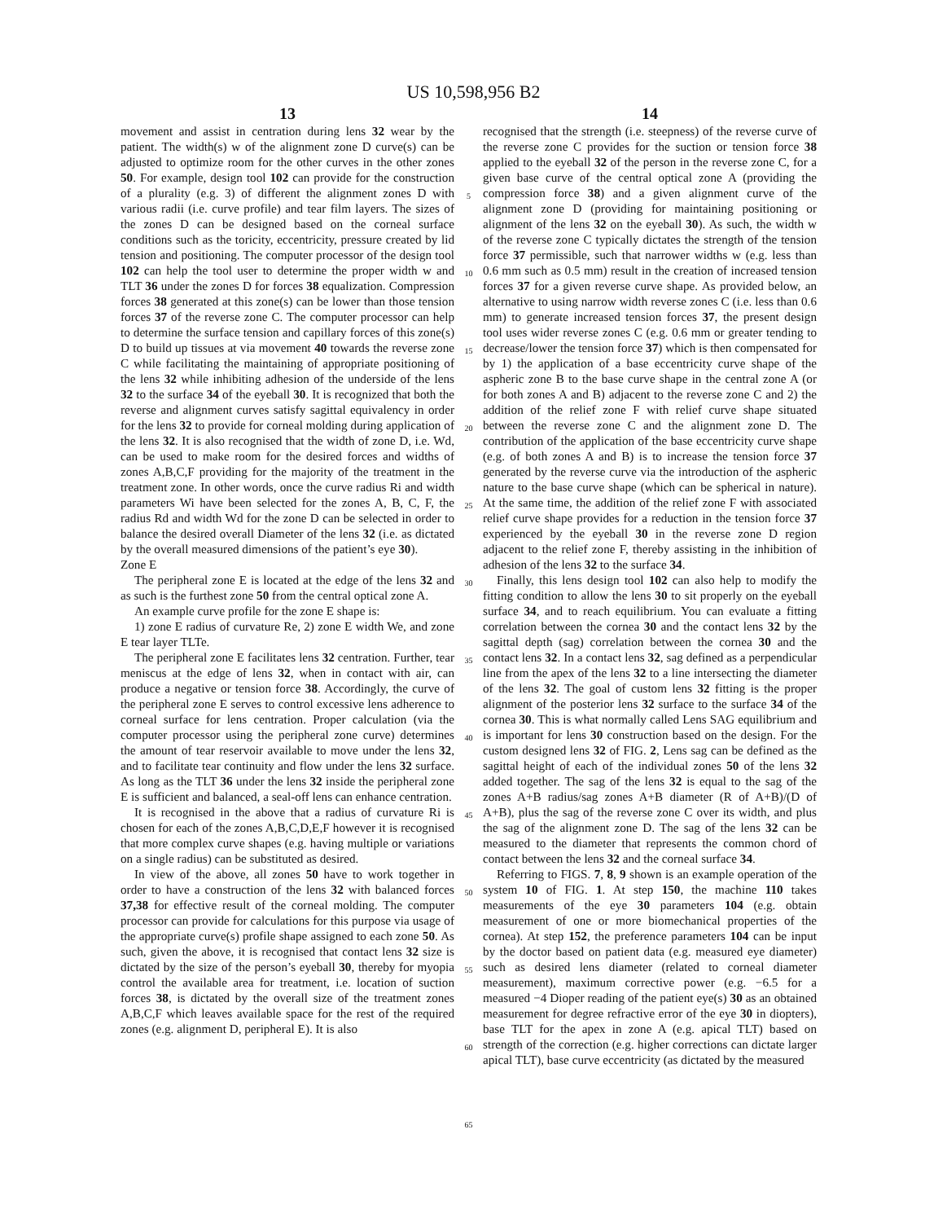US 10,598,956 B2
13
movement and assist in centration during lens 32 wear by the patient. The width(s) w of the alignment zone D curve(s) can be adjusted to optimize room for the other curves in the other zones 50. For example, design tool 102 can provide for the construction of a plurality (e.g. 3) of different the alignment zones D with various radii (i.e. curve profile) and tear film layers. The sizes of the zones D can be designed based on the corneal surface conditions such as the toricity, eccentricity, pressure created by lid tension and positioning. The computer processor of the design tool 102 can help the tool user to determine the proper width w and TLT 36 under the zones D for forces 38 equalization. Compression forces 38 generated at this zone(s) can be lower than those tension forces 37 of the reverse zone C. The computer processor can help to determine the surface tension and capillary forces of this zone(s) D to build up tissues at via movement 40 towards the reverse zone C while facilitating the maintaining of appropriate positioning of the lens 32 while inhibiting adhesion of the underside of the lens 32 to the surface 34 of the eyeball 30. It is recognized that both the reverse and alignment curves satisfy sagittal equivalency in order for the lens 32 to provide for corneal molding during application of the lens 32. It is also recognised that the width of zone D, i.e. Wd, can be used to make room for the desired forces and widths of zones A,B,C,F providing for the majority of the treatment in the treatment zone. In other words, once the curve radius Ri and width parameters Wi have been selected for the zones A, B, C, F, the radius Rd and width Wd for the zone D can be selected in order to balance the desired overall Diameter of the lens 32 (i.e. as dictated by the overall measured dimensions of the patient’s eye 30).
Zone E
The peripheral zone E is located at the edge of the lens 32 and as such is the furthest zone 50 from the central optical zone A.
An example curve profile for the zone E shape is:
1) zone E radius of curvature Re, 2) zone E width We, and zone E tear layer TLTe.
The peripheral zone E facilitates lens 32 centration. Further, tear meniscus at the edge of lens 32, when in contact with air, can produce a negative or tension force 38. Accordingly, the curve of the peripheral zone E serves to control excessive lens adherence to corneal surface for lens centration. Proper calculation (via the computer processor using the peripheral zone curve) determines the amount of tear reservoir available to move under the lens 32, and to facilitate tear continuity and flow under the lens 32 surface. As long as the TLT 36 under the lens 32 inside the peripheral zone E is sufficient and balanced, a seal-off lens can enhance centration.
It is recognised in the above that a radius of curvature Ri is chosen for each of the zones A,B,C,D,E,F however it is recognised that more complex curve shapes (e.g. having multiple or variations on a single radius) can be substituted as desired.
In view of the above, all zones 50 have to work together in order to have a construction of the lens 32 with balanced forces 37,38 for effective result of the corneal molding. The computer processor can provide for calculations for this purpose via usage of the appropriate curve(s) profile shape assigned to each zone 50. As such, given the above, it is recognised that contact lens 32 size is dictated by the size of the person’s eyeball 30, thereby for myopia control the available area for treatment, i.e. location of suction forces 38, is dictated by the overall size of the treatment zones A,B,C,F which leaves available space for the rest of the required zones (e.g. alignment D, peripheral E). It is also
5
10
15
20
25
30
35
40
45
50
55
60
65
14
recognised that the strength (i.e. steepness) of the reverse curve of the reverse zone C provides for the suction or tension force 38 applied to the eyeball 32 of the person in the reverse zone C, for a given base curve of the central optical zone A (providing the compression force 38) and a given alignment curve of the alignment zone D (providing for maintaining positioning or alignment of the lens 32 on the eyeball 30). As such, the width w of the reverse zone C typically dictates the strength of the tension force 37 permissible, such that narrower widths w (e.g. less than 0.6 mm such as 0.5 mm) result in the creation of increased tension forces 37 for a given reverse curve shape. As provided below, an alternative to using narrow width reverse zones C (i.e. less than 0.6 mm) to generate increased tension forces 37, the present design tool uses wider reverse zones C (e.g. 0.6 mm or greater tending to decrease/lower the tension force 37) which is then compensated for by 1) the application of a base eccentricity curve shape of the aspheric zone B to the base curve shape in the central zone A (or for both zones A and B) adjacent to the reverse zone C and 2) the addition of the relief zone F with relief curve shape situated between the reverse zone C and the alignment zone D. The contribution of the application of the base eccentricity curve shape (e.g. of both zones A and B) is to increase the tension force 37 generated by the reverse curve via the introduction of the aspheric nature to the base curve shape (which can be spherical in nature). At the same time, the addition of the relief zone F with associated relief curve shape provides for a reduction in the tension force 37 experienced by the eyeball 30 in the reverse zone D region adjacent to the relief zone F, thereby assisting in the inhibition of adhesion of the lens 32 to the surface 34.
Finally, this lens design tool 102 can also help to modify the fitting condition to allow the lens 30 to sit properly on the eyeball surface 34, and to reach equilibrium. You can evaluate a fitting correlation between the cornea 30 and the contact lens 32 by the sagittal depth (sag) correlation between the cornea 30 and the contact lens 32. In a contact lens 32, sag defined as a perpendicular line from the apex of the lens 32 to a line intersecting the diameter of the lens 32. The goal of custom lens 32 fitting is the proper alignment of the posterior lens 32 surface to the surface 34 of the cornea 30. This is what normally called Lens SAG equilibrium and is important for lens 30 construction based on the design. For the custom designed lens 32 of FIG. 2, Lens sag can be defined as the sagittal height of each of the individual zones 50 of the lens 32 added together. The sag of the lens 32 is equal to the sag of the zones A+B radius/sag zones A+B diameter (R of A+B)/(D of A+B), plus the sag of the reverse zone C over its width, and plus the sag of the alignment zone D. The sag of the lens 32 can be measured to the diameter that represents the common chord of contact between the lens 32 and the corneal surface 34.
Referring to FIGS. 7, 8, 9 shown is an example operation of the system 10 of FIG. 1. At step 150, the machine 110 takes measurements of the eye 30 parameters 104 (e.g. obtain measurement of one or more biomechanical properties of the cornea). At step 152, the preference parameters 104 can be input by the doctor based on patient data (e.g. measured eye diameter) such as desired lens diameter (related to corneal diameter measurement), maximum corrective power (e.g. −6.5 for a measured −4 Dioper reading of the patient eye(s) 30 as an obtained measurement for degree refractive error of the eye 30 in diopters), base TLT for the apex in zone A (e.g. apical TLT) based on strength of the correction (e.g. higher corrections can dictate larger apical TLT), base curve eccentricity (as dictated by the measured